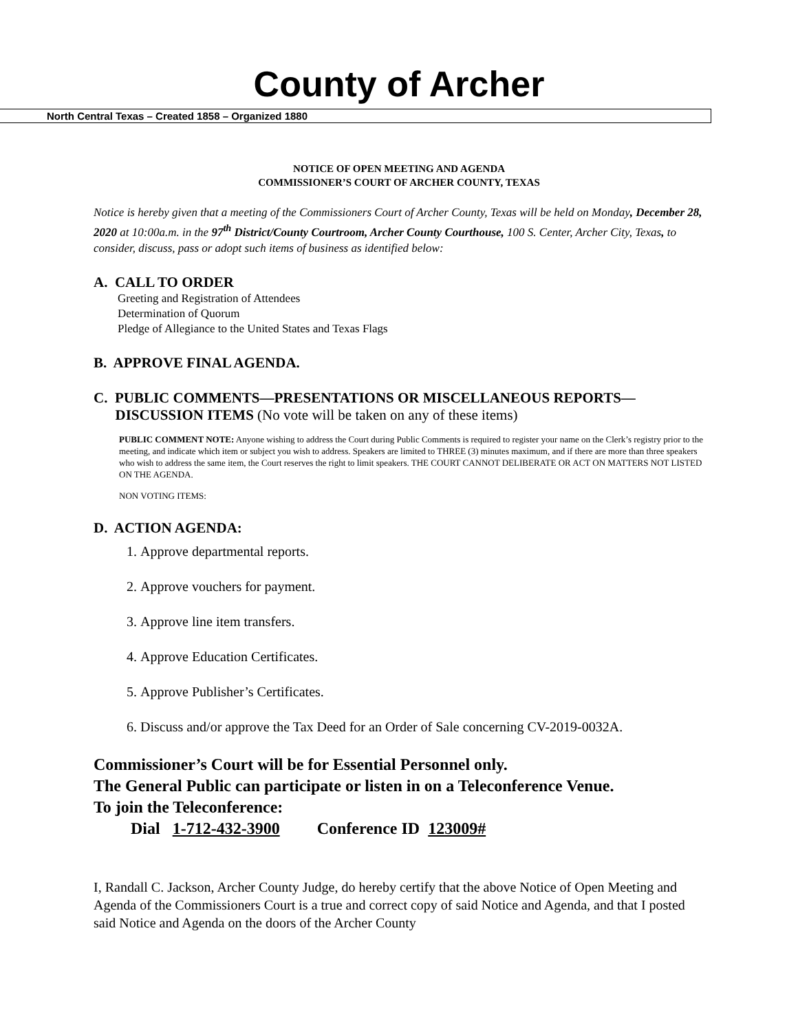County of Archer
North Central Texas – Created 1858 – Organized 1880
NOTICE OF OPEN MEETING AND AGENDA
COMMISSIONER’S COURT OF ARCHER COUNTY, TEXAS
Notice is hereby given that a meeting of the Commissioners Court of Archer County, Texas will be held on Monday, December 28, 2020 at 10:00a.m. in the 97<sup>th</sup> District/County Courtroom, Archer County Courthouse, 100 S. Center, Archer City, Texas, to consider, discuss, pass or adopt such items of business as identified below:
A. CALL TO ORDER
Greeting and Registration of Attendees
Determination of Quorum
Pledge of Allegiance to the United States and Texas Flags
B. APPROVE FINAL AGENDA.
C. PUBLIC COMMENTS—PRESENTATIONS OR MISCELLANEOUS REPORTS—
DISCUSSION ITEMS (No vote will be taken on any of these items)
PUBLIC COMMENT NOTE: Anyone wishing to address the Court during Public Comments is required to register your name on the Clerk’s registry prior to the meeting, and indicate which item or subject you wish to address. Speakers are limited to THREE (3) minutes maximum, and if there are more than three speakers who wish to address the same item, the Court reserves the right to limit speakers. THE COURT CANNOT DELIBERATE OR ACT ON MATTERS NOT LISTED ON THE AGENDA.
NON VOTING ITEMS:
D. ACTION AGENDA:
1. Approve departmental reports.
2. Approve vouchers for payment.
3. Approve line item transfers.
4. Approve Education Certificates.
5. Approve Publisher’s Certificates.
6. Discuss and/or approve the Tax Deed for an Order of Sale concerning CV-2019-0032A.
Commissioner’s Court will be for Essential Personnel only.
The General Public can participate or listen in on a Teleconference Venue.
To join the Teleconference:
Dial 1-712-432-3900 Conference ID 123009#
I, Randall C. Jackson, Archer County Judge, do hereby certify that the above Notice of Open Meeting and Agenda of the Commissioners Court is a true and correct copy of said Notice and Agenda, and that I posted said Notice and Agenda on the doors of the Archer County